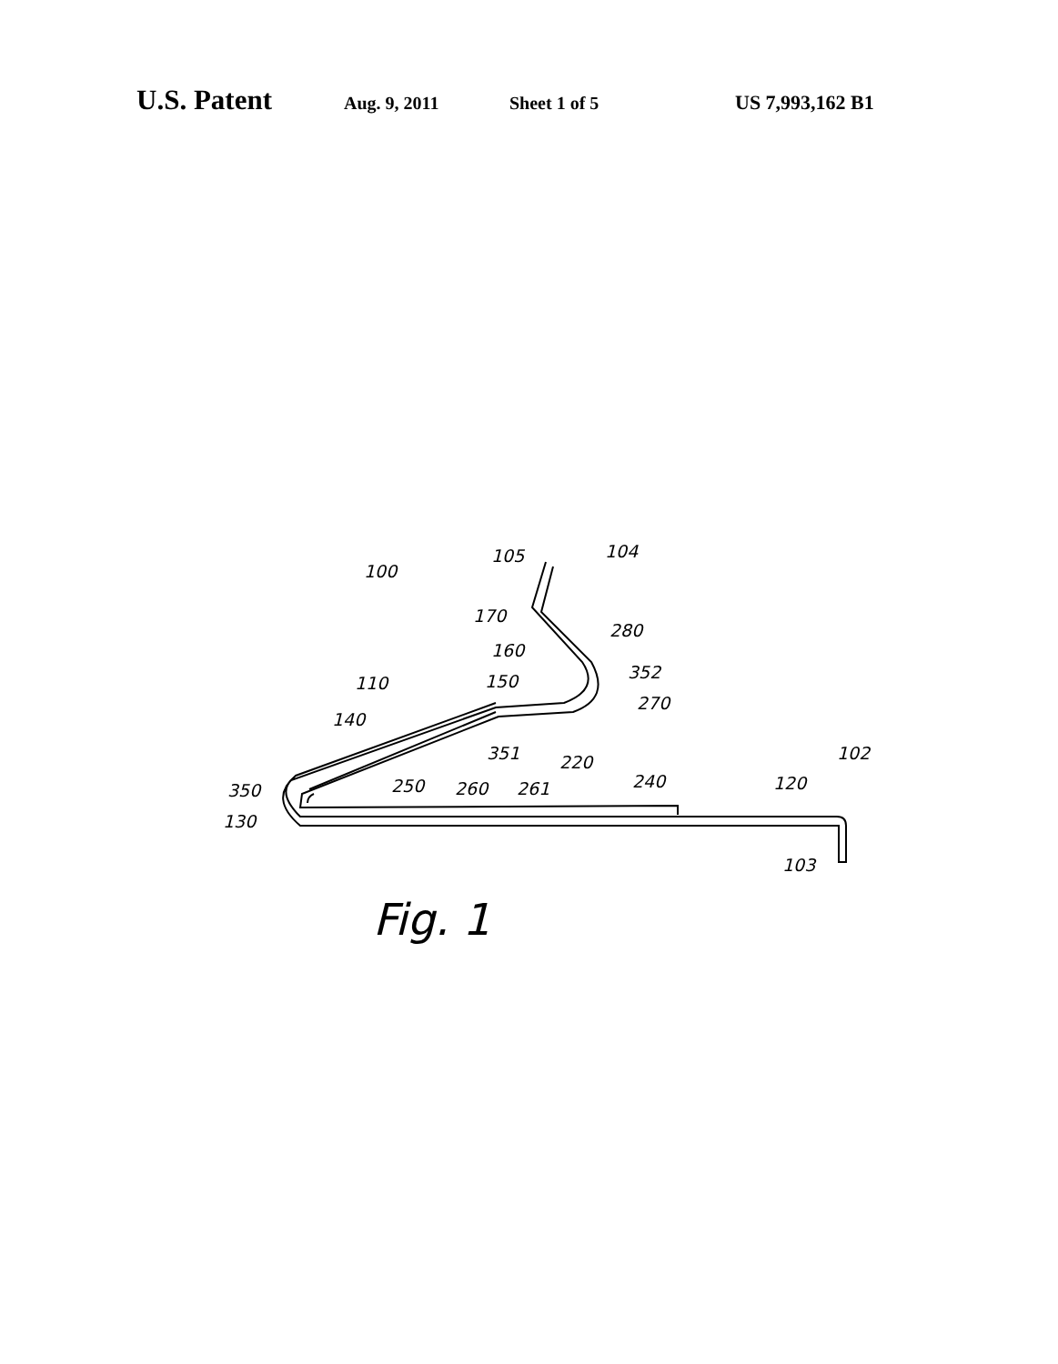U.S. Patent Aug. 9, 2011 Sheet 1 of 5 US 7,993,162 B1
100
105
104
170
280
160
352
110
150
270
140
351
220
102
350
250
260
261
240
120
130
103
Fig. 1